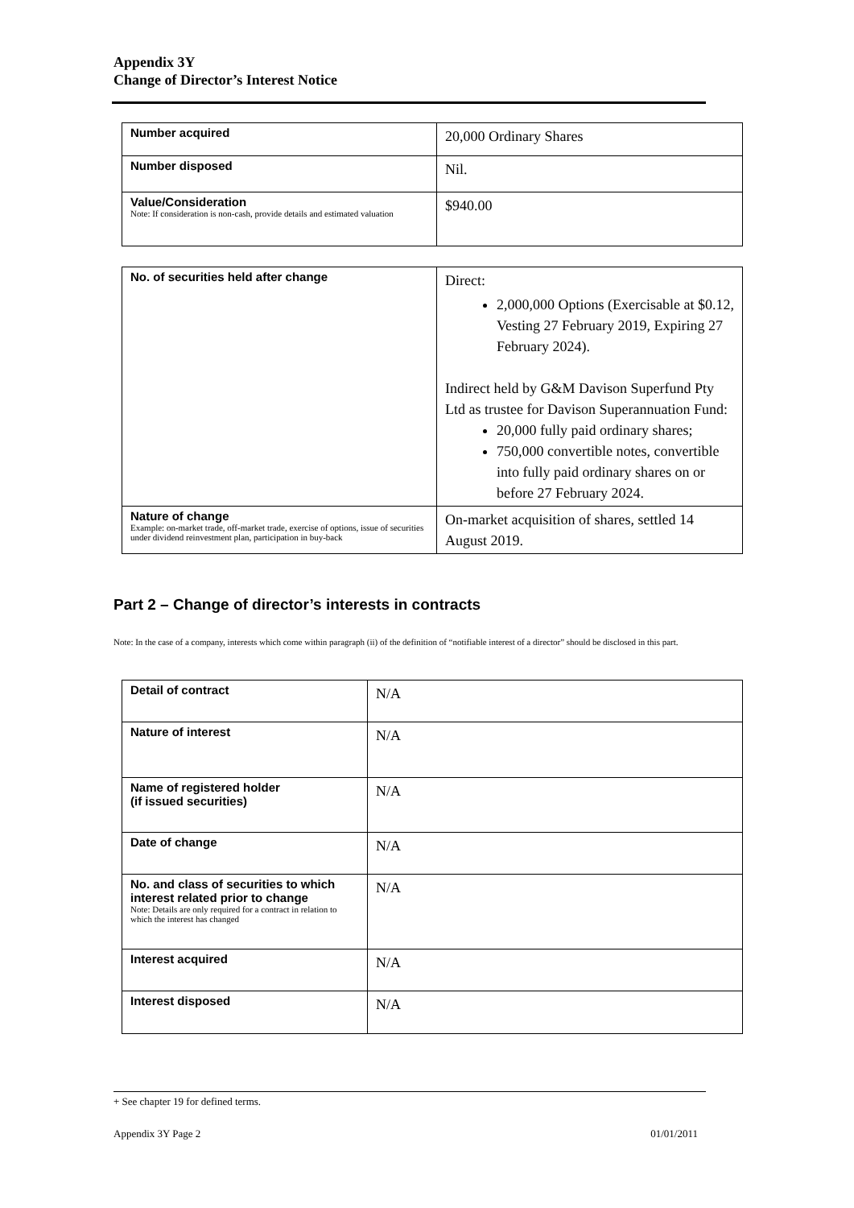Appendix 3Y
Change of Director’s Interest Notice
| Number acquired | 20,000 Ordinary Shares |
| Number disposed | Nil. |
| Value/Consideration Note: If consideration is non-cash, provide details and estimated valuation | $940.00 |
| No. of securities held after change | Direct: 2,000,000 Options (Exercisable at $0.12, Vesting 27 February 2019, Expiring 27 February 2024). Indirect held by G&M Davison Superfund Pty Ltd as trustee for Davison Superannuation Fund: 20,000 fully paid ordinary shares; 750,000 convertible notes, convertible into fully paid ordinary shares on or before 27 February 2024. |
| Nature of change Example: on-market trade, off-market trade, exercise of options, issue of securities under dividend reinvestment plan, participation in buy-back | On-market acquisition of shares, settled 14 August 2019. |
Part 2 – Change of director’s interests in contracts
Note: In the case of a company, interests which come within paragraph (ii) of the definition of “notifiable interest of a director” should be disclosed in this part.
| Detail of contract | N/A |
| Nature of interest | N/A |
| Name of registered holder (if issued securities) | N/A |
| Date of change | N/A |
| No. and class of securities to which interest related prior to change Note: Details are only required for a contract in relation to which the interest has changed | N/A |
| Interest acquired | N/A |
| Interest disposed | N/A |
+ See chapter 19 for defined terms.
Appendix 3Y Page 2 01/01/2011